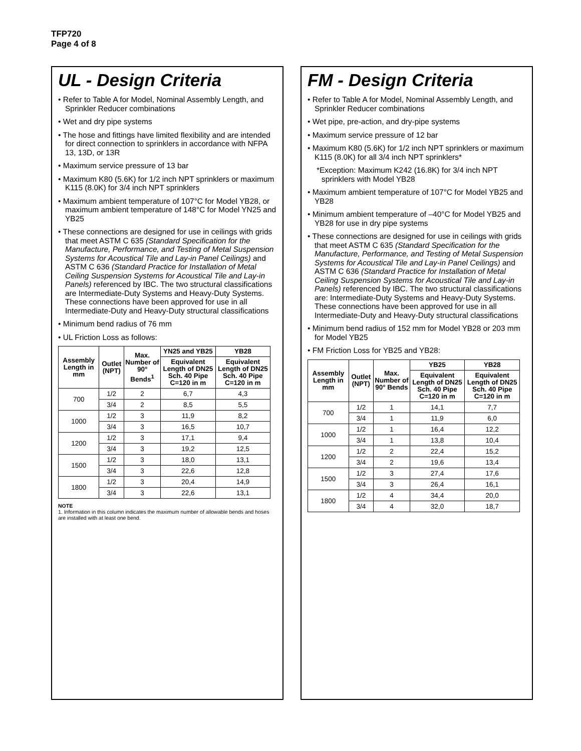TFP720
Page 4 of 8
UL - Design Criteria
• Refer to Table A for Model, Nominal Assembly Length, and Sprinkler Reducer combinations
• Wet and dry pipe systems
• The hose and fittings have limited flexibility and are intended for direct connection to sprinklers in accordance with NFPA 13, 13D, or 13R
• Maximum service pressure of 13 bar
• Maximum K80 (5.6K) for 1/2 inch NPT sprinklers or maximum K115 (8.0K) for 3/4 inch NPT sprinklers
• Maximum ambient temperature of 107°C for Model YB28, or maximum ambient temperature of 148°C for Model YN25 and YB25
• These connections are designed for use in ceilings with grids that meet ASTM C 635 (Standard Specification for the Manufacture, Performance, and Testing of Metal Suspension Systems for Acoustical Tile and Lay-in Panel Ceilings) and ASTM C 636 (Standard Practice for Installation of Metal Ceiling Suspension Systems for Acoustical Tile and Lay-in Panels) referenced by IBC. The two structural classifications are Intermediate-Duty Systems and Heavy-Duty Systems. These connections have been approved for use in all Intermediate-Duty and Heavy-Duty structural classifications
• Minimum bend radius of 76 mm
• UL Friction Loss as follows:
| Assembly Length in mm | Outlet (NPT) | Max. Number of 90° Bends<sup>1</sup> | YN25 and YB25 | YB28 |
| --- | --- | --- | --- | --- |
| | | | Equivalent Length of DN25 Sch. 40 Pipe C=120 in m | Equivalent Length of DN25 Sch. 40 Pipe C=120 in m |
| 700 | 1/2 | 2 | 6,7 | 4,3 |
| | 3/4 | 2 | 8,5 | 5,5 |
| 1000 | 1/2 | 3 | 11,9 | 8,2 |
| | 3/4 | 3 | 16,5 | 10,7 |
| 1200 | 1/2 | 3 | 17,1 | 9,4 |
| | 3/4 | 3 | 19,2 | 12,5 |
| 1500 | 1/2 | 3 | 18,0 | 13,1 |
| | 3/4 | 3 | 22,6 | 12,8 |
| 1800 | 1/2 | 3 | 20,4 | 14,9 |
| | 3/4 | 3 | 22,6 | 13,1 |
NOTE
1. Information in this column indicates the maximum number of allowable bends and hoses are installed with at least one bend.
FM - Design Criteria
• Refer to Table A for Model, Nominal Assembly Length, and Sprinkler Reducer combinations
• Wet pipe, pre-action, and dry-pipe systems
• Maximum service pressure of 12 bar
• Maximum K80 (5.6K) for 1/2 inch NPT sprinklers or maximum K115 (8.0K) for all 3/4 inch NPT sprinklers*
*Exception: Maximum K242 (16.8K) for 3/4 inch NPT sprinklers with Model YB28
• Maximum ambient temperature of 107°C for Model YB25 and YB28
• Minimum ambient temperature of –40°C for Model YB25 and YB28 for use in dry pipe systems
• These connections are designed for use in ceilings with grids that meet ASTM C 635 (Standard Specification for the Manufacture, Performance, and Testing of Metal Suspension Systems for Acoustical Tile and Lay-in Panel Ceilings) and ASTM C 636 (Standard Practice for Installation of Metal Ceiling Suspension Systems for Acoustical Tile and Lay-in Panels) referenced by IBC. The two structural classifications are: Intermediate-Duty Systems and Heavy-Duty Systems. These connections have been approved for use in all Intermediate-Duty and Heavy-Duty structural classifications
• Minimum bend radius of 152 mm for Model YB28 or 203 mm for Model YB25
• FM Friction Loss for YB25 and YB28:
| Assembly Length in mm | Outlet (NPT) | Max. Number of 90° Bends | YB25 | YB28 |
| --- | --- | --- | --- | --- |
| | | | Equivalent Length of DN25 Sch. 40 Pipe C=120 in m | Equivalent Length of DN25 Sch. 40 Pipe C=120 in m |
| 700 | 1/2 | 1 | 14,1 | 7,7 |
| | 3/4 | 1 | 11,9 | 6,0 |
| 1000 | 1/2 | 1 | 16,4 | 12,2 |
| | 3/4 | 1 | 13,8 | 10,4 |
| 1200 | 1/2 | 2 | 22,4 | 15,2 |
| | 3/4 | 2 | 19,6 | 13,4 |
| 1500 | 1/2 | 3 | 27,4 | 17,6 |
| | 3/4 | 3 | 26,4 | 16,1 |
| 1800 | 1/2 | 4 | 34,4 | 20,0 |
| | 3/4 | 4 | 32,0 | 18,7 |